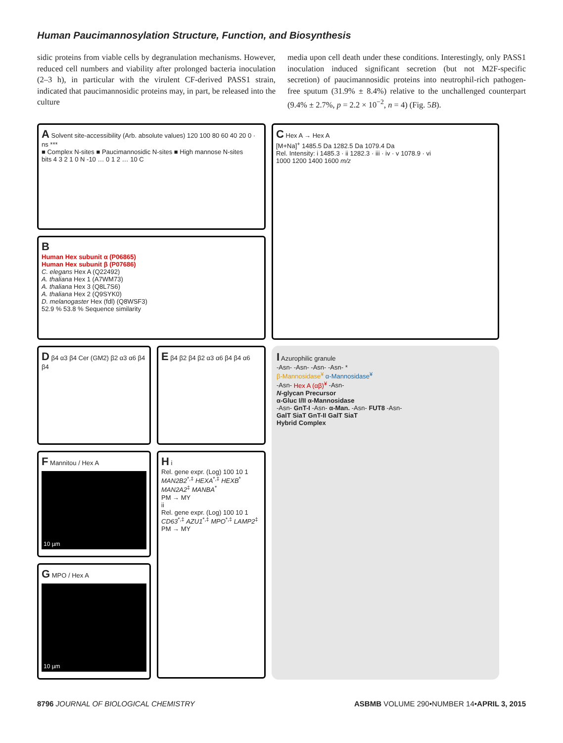Human Paucimannosylation Structure, Function, and Biosynthesis
sidic proteins from viable cells by degranulation mechanisms. However, reduced cell numbers and viability after prolonged bacteria inoculation (2–3 h), in particular with the virulent CF-derived PASS1 strain, indicated that paucimannosidic proteins may, in part, be released into the culture
media upon cell death under these conditions. Interestingly, only PASS1 inoculation induced significant secretion (but not M2F-specific secretion) of paucimannosidic proteins into neutrophil-rich pathogen-free sputum (31.9% ± 8.4%) relative to the unchallenged counterpart (9.4% ± 2.7%, p = 2.2 × 10<sup>−2</sup>, n = 4) (Fig. 5B).
A Solvent site-accessibility (Arb. absolute values) 120 100 80 60 40 20 0 · ns ***
■ Complex N-sites ■ Paucimannosidic N-sites ■ High mannose N-sites
bits 4 3 2 1 0 N -10 … 0 1 2 … 10 C
B
Human Hex subunit α (P06865)
Human Hex subunit β (P07686)
C. elegans Hex A (Q22492)
A. thaliana Hex 1 (A7WM73)
A. thaliana Hex 3 (Q8L7S6)
A. thaliana Hex 2 (Q9SYK0)
D. melanogaster Hex (fdl) (Q8WSF3)
52.9 % 53.8 % Sequence similarity
C Hex A → Hex A
[M+Na]<sup>+</sup> 1485.5 Da 1282.5 Da 1079.4 Da
Rel. Intensity: i 1485.3 · ii 1282.3 · iii · iv · v 1078.9 · vi
1000 1200 1400 1600 m/z
D β4 α3 β4 Cer (GM2) β2 α3 α6 β4 β4
E β4 β2 β4 β2 α3 α6 β4 β4 α6
I Azurophilic granule
-Asn- -Asn- -Asn- -Asn- *
β-Mannosidase<sup>¥</sup> α-Mannosidase<sup>¥</sup>
-Asn- Hex A (αβ)<sup>¥</sup> -Asn-
N-glycan Precursor
α-Gluc I/II α-Mannosidase
-Asn- GnT-I -Asn- α-Man. -Asn- FUT8 -Asn-
GalT SiaT GnT-II GalT SiaT
Hybrid Complex
F Mannitou / Hex A
10 µm
H i
Rel. gene expr. (Log) 100 10 1
MAN2B2<sup>*,‡</sup> HEXA<sup>*,‡</sup> HEXB<sup>*</sup> MAN2A2<sup>‡</sup> MANBA<sup>*</sup>
PM → MY
ii
Rel. gene expr. (Log) 100 10 1
CD63<sup>*,‡</sup> AZU1<sup>*,‡</sup> MPO<sup>*,‡</sup> LAMP2<sup>‡</sup>
PM → MY
G MPO / Hex A
10 µm
8796 JOURNAL OF BIOLOGICAL CHEMISTRY ASBMB VOLUME 290•NUMBER 14•APRIL 3, 2015